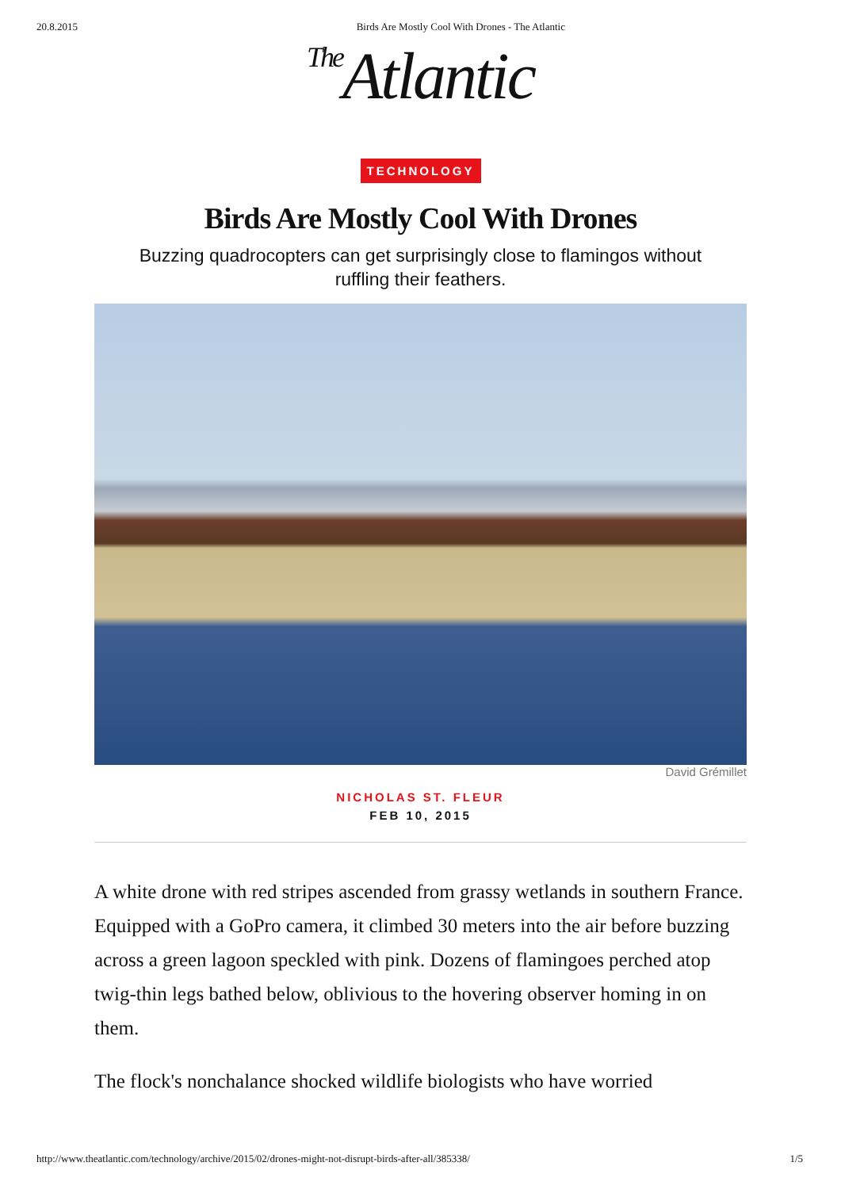20.8.2015 Birds Are Mostly Cool With Drones - The Atlantic
The Atlantic
TECHNOLOGY
Birds Are Mostly Cool With Drones
Buzzing quadrocopters can get surprisingly close to flamingos without ruffling their feathers.
David Grémillet
NICHOLAS ST. FLEUR
FEB 10, 2015
A white drone with red stripes ascended from grassy wetlands in southern France. Equipped with a GoPro camera, it climbed 30 meters into the air before buzzing across a green lagoon speckled with pink. Dozens of flamingoes perched atop twig-thin legs bathed below, oblivious to the hovering observer homing in on them.
The flock's nonchalance shocked wildlife biologists who have worried
http://www.theatlantic.com/technology/archive/2015/02/drones-might-not-disrupt-birds-after-all/385338/ 1/5